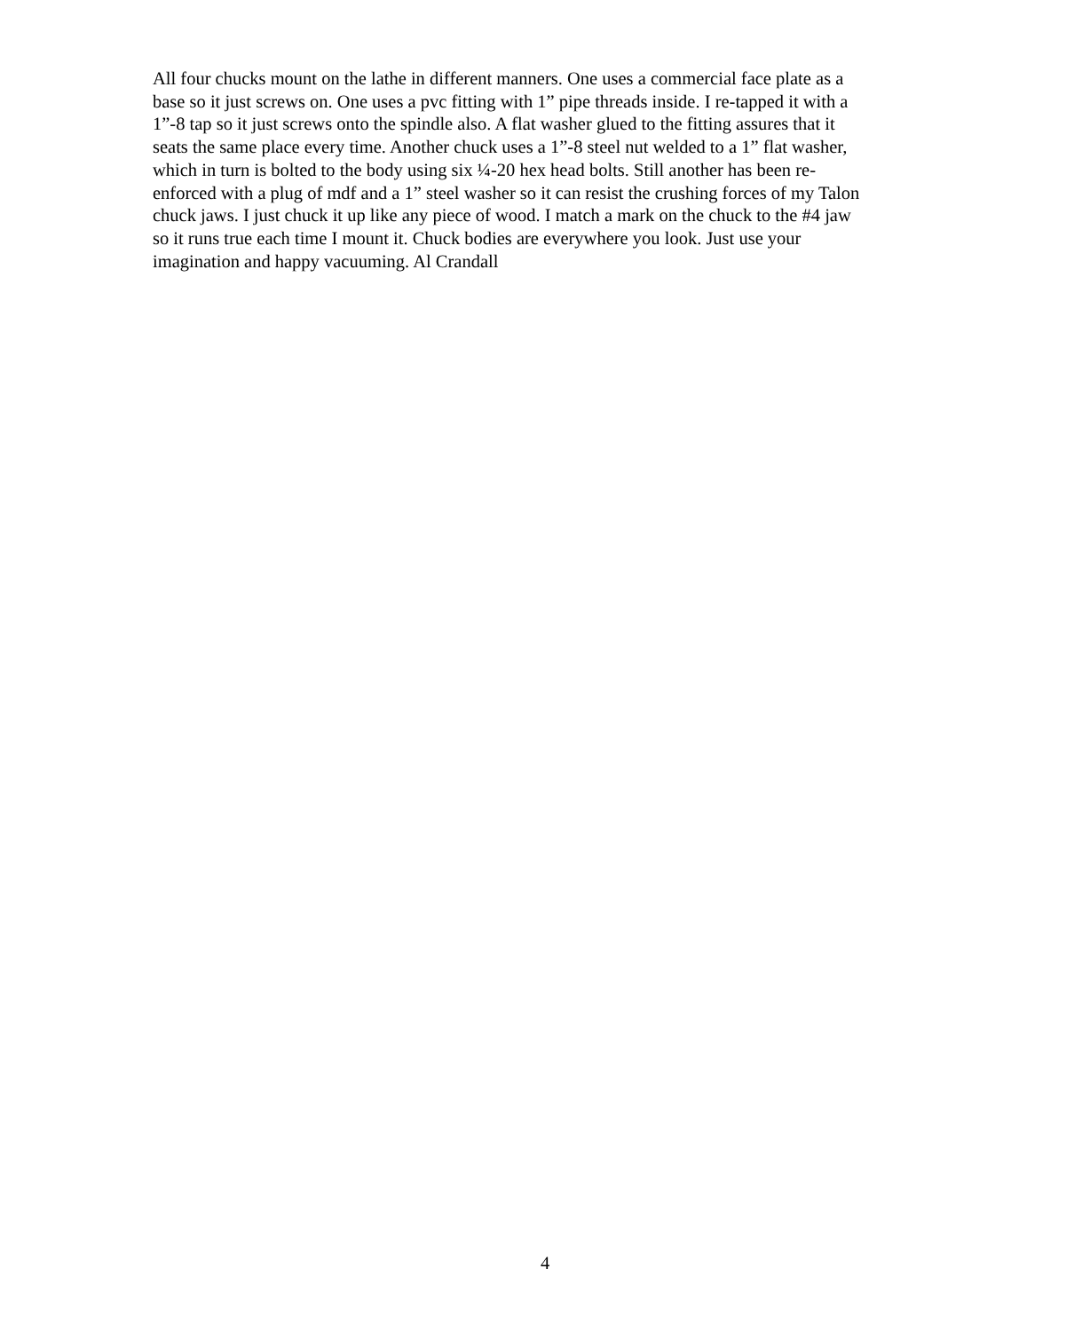All four chucks mount on the lathe in different manners. One uses a commercial face plate as a base so it just screws on. One uses a pvc fitting with 1” pipe threads inside. I re-tapped it with a 1”-8 tap so it just screws onto the spindle also. A flat washer glued to the fitting assures that it seats the same place every time. Another chuck uses a 1”-8 steel nut welded to a 1” flat washer, which in turn is bolted to the body using six ¼-20 hex head bolts. Still another has been re- enforced with a plug of mdf and a 1” steel washer so it can resist the crushing forces of my Talon chuck jaws. I just chuck it up like any piece of wood. I match a mark on the chuck to the #4 jaw so it runs true each time I mount it. Chuck bodies are everywhere you look. Just use your imagination and happy vacuuming. Al Crandall
4